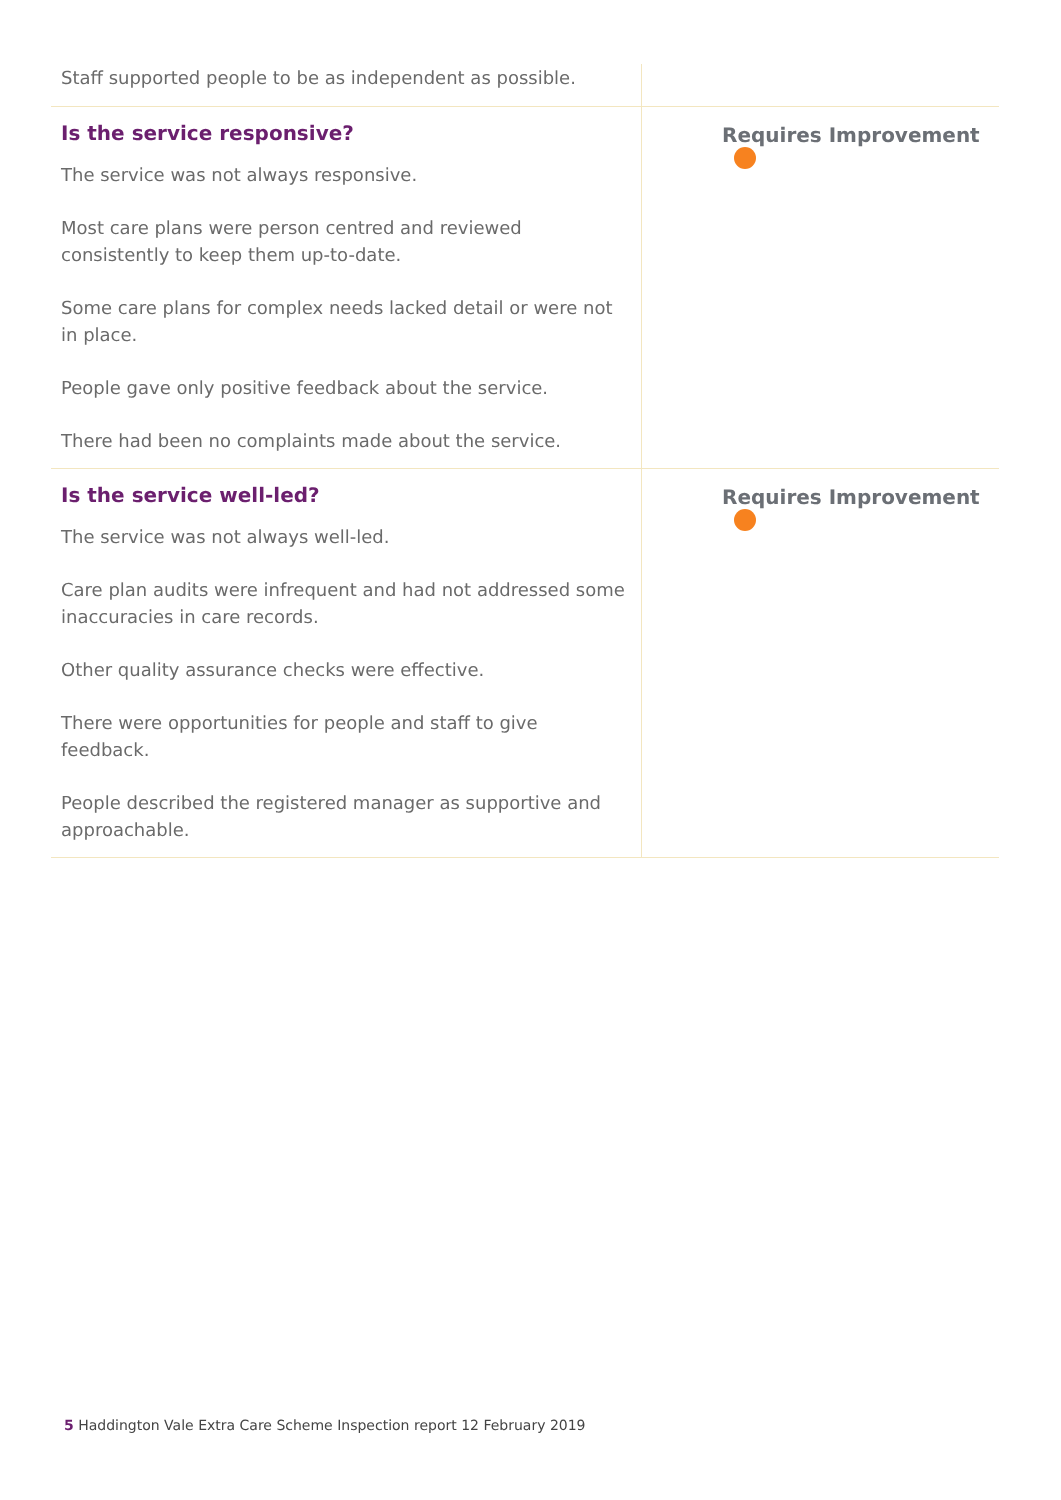| Staff supported people to be as independent as possible. | |
| Is the service responsive? The service was not always responsive. Most care plans were person centred and reviewed consistently to keep them up-to-date. Some care plans for complex needs lacked detail or were not in place. People gave only positive feedback about the service. There had been no complaints made about the service. | Requires Improvement |
| Is the service well-led? The service was not always well-led. Care plan audits were infrequent and had not addressed some inaccuracies in care records. Other quality assurance checks were effective. There were opportunities for people and staff to give feedback. People described the registered manager as supportive and approachable. | Requires Improvement |
5 Haddington Vale Extra Care Scheme Inspection report 12 February 2019